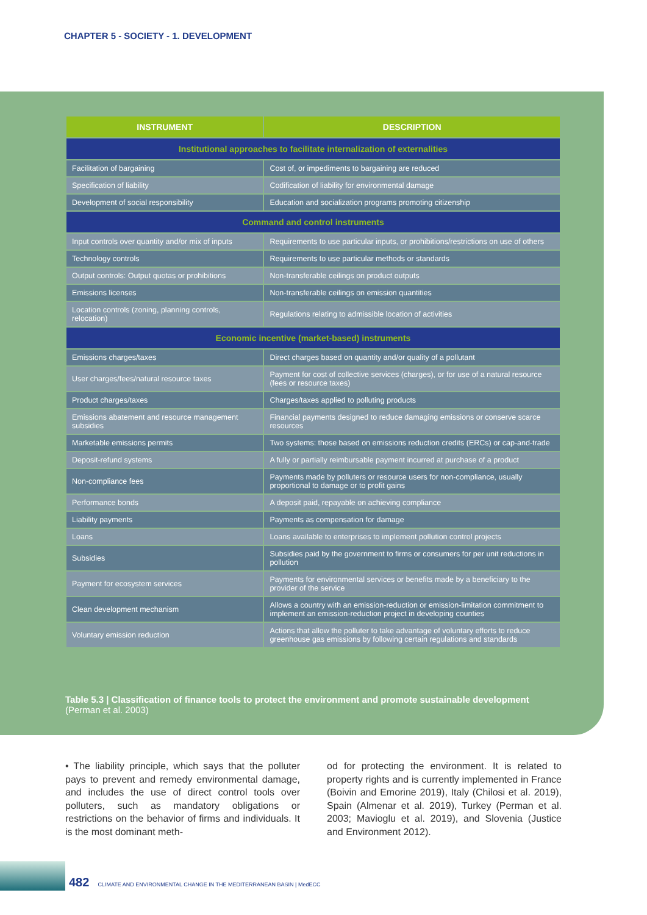CHAPTER 5 - SOCIETY - 1. DEVELOPMENT
| INSTRUMENT | DESCRIPTION |
| --- | --- |
| Institutional approaches to facilitate internalization of externalities | |
| Facilitation of bargaining | Cost of, or impediments to bargaining are reduced |
| Specification of liability | Codification of liability for environmental damage |
| Development of social responsibility | Education and socialization programs promoting citizenship |
| Command and control instruments | |
| Input controls over quantity and/or mix of inputs | Requirements to use particular inputs, or prohibitions/restrictions on use of others |
| Technology controls | Requirements to use particular methods or standards |
| Output controls: Output quotas or prohibitions | Non-transferable ceilings on product outputs |
| Emissions licenses | Non-transferable ceilings on emission quantities |
| Location controls (zoning, planning controls, relocation) | Regulations relating to admissible location of activities |
| Economic incentive (market-based) instruments | |
| Emissions charges/taxes | Direct charges based on quantity and/or quality of a pollutant |
| User charges/fees/natural resource taxes | Payment for cost of collective services (charges), or for use of a natural resource (fees or resource taxes) |
| Product charges/taxes | Charges/taxes applied to polluting products |
| Emissions abatement and resource management subsidies | Financial payments designed to reduce damaging emissions or conserve scarce resources |
| Marketable emissions permits | Two systems: those based on emissions reduction credits (ERCs) or cap-and-trade |
| Deposit-refund systems | A fully or partially reimbursable payment incurred at purchase of a product |
| Non-compliance fees | Payments made by polluters or resource users for non-compliance, usually proportional to damage or to profit gains |
| Performance bonds | A deposit paid, repayable on achieving compliance |
| Liability payments | Payments as compensation for damage |
| Loans | Loans available to enterprises to implement pollution control projects |
| Subsidies | Subsidies paid by the government to firms or consumers for per unit reductions in pollution |
| Payment for ecosystem services | Payments for environmental services or benefits made by a beneficiary to the provider of the service |
| Clean development mechanism | Allows a country with an emission-reduction or emission-limitation commitment to implement an emission-reduction project in developing counties |
| Voluntary emission reduction | Actions that allow the polluter to take advantage of voluntary efforts to reduce greenhouse gas emissions by following certain regulations and standards |
Table 5.3 | Classification of finance tools to protect the environment and promote sustainable development
(Perman et al. 2003)
• The liability principle, which says that the polluter pays to prevent and remedy environmental damage, and includes the use of direct control tools over polluters, such as mandatory obligations or restrictions on the behavior of firms and individuals. It is the most dominant meth-
od for protecting the environment. It is related to property rights and is currently implemented in France (Boivin and Emorine 2019), Italy (Chilosi et al. 2019), Spain (Almenar et al. 2019), Turkey (Perman et al. 2003; Mavioglu et al. 2019), and Slovenia (Justice and Environment 2012).
482 CLIMATE AND ENVIRONMENTAL CHANGE IN THE MEDITERRANEAN BASIN | MedECC